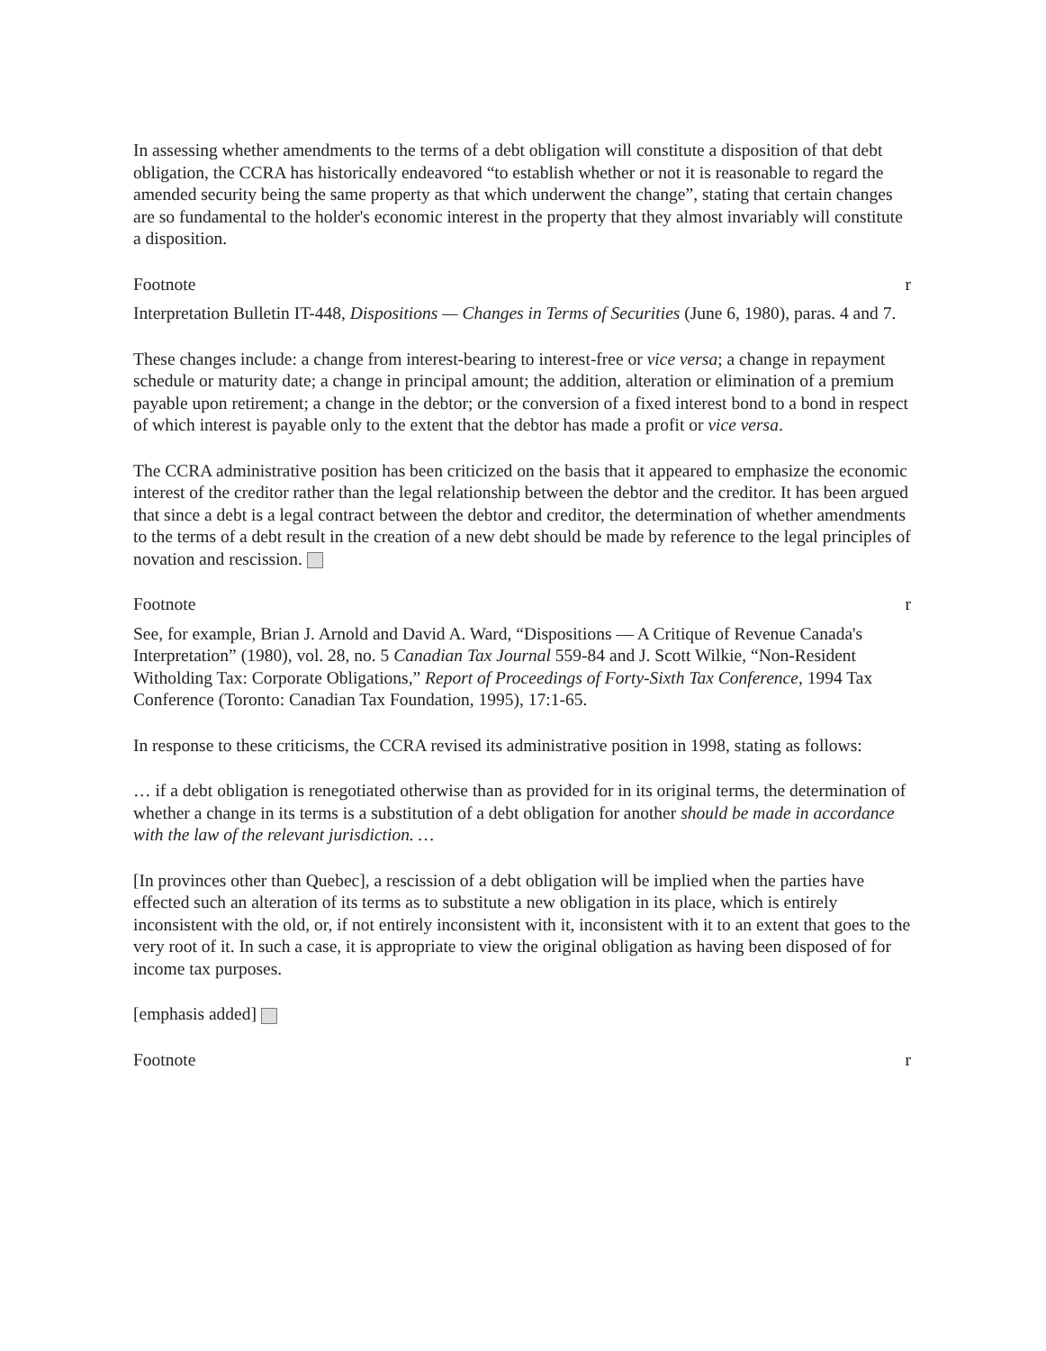In assessing whether amendments to the terms of a debt obligation will constitute a disposition of that debt obligation, the CCRA has historically endeavored “to establish whether or not it is reasonable to regard the amended security being the same property as that which underwent the change”, stating that certain changes are so fundamental to the holder's economic interest in the property that they almost invariably will constitute a disposition.
Footnote r
Interpretation Bulletin IT-448, Dispositions — Changes in Terms of Securities (June 6, 1980), paras. 4 and 7.
These changes include: a change from interest-bearing to interest-free or vice versa; a change in repayment schedule or maturity date; a change in principal amount; the addition, alteration or elimination of a premium payable upon retirement; a change in the debtor; or the conversion of a fixed interest bond to a bond in respect of which interest is payable only to the extent that the debtor has made a profit or vice versa.
The CCRA administrative position has been criticized on the basis that it appeared to emphasize the economic interest of the creditor rather than the legal relationship between the debtor and the creditor. It has been argued that since a debt is a legal contract between the debtor and creditor, the determination of whether amendments to the terms of a debt result in the creation of a new debt should be made by reference to the legal principles of novation and rescission.
Footnote r
See, for example, Brian J. Arnold and David A. Ward, “Dispositions — A Critique of Revenue Canada's Interpretation” (1980), vol. 28, no. 5 Canadian Tax Journal 559-84 and J. Scott Wilkie, “Non-Resident Witholding Tax: Corporate Obligations,” Report of Proceedings of Forty-Sixth Tax Conference, 1994 Tax Conference (Toronto: Canadian Tax Foundation, 1995), 17:1-65.
In response to these criticisms, the CCRA revised its administrative position in 1998, stating as follows:
… if a debt obligation is renegotiated otherwise than as provided for in its original terms, the determination of whether a change in its terms is a substitution of a debt obligation for another should be made in accordance with the law of the relevant jurisdiction. …
[In provinces other than Quebec], a rescission of a debt obligation will be implied when the parties have effected such an alteration of its terms as to substitute a new obligation in its place, which is entirely inconsistent with the old, or, if not entirely inconsistent with it, inconsistent with it to an extent that goes to the very root of it. In such a case, it is appropriate to view the original obligation as having been disposed of for income tax purposes.
[emphasis added]
Footnote r